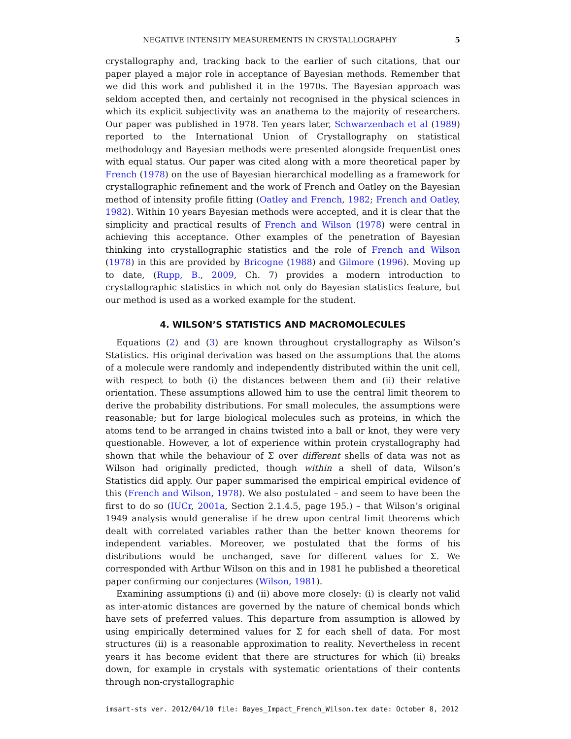NEGATIVE INTENSITY MEASUREMENTS IN CRYSTALLOGRAPHY 5
crystallography and, tracking back to the earlier of such citations, that our paper played a major role in acceptance of Bayesian methods. Remember that we did this work and published it in the 1970s. The Bayesian approach was seldom accepted then, and certainly not recognised in the physical sciences in which its explicit subjectivity was an anathema to the majority of researchers. Our paper was published in 1978. Ten years later, Schwarzenbach et al (1989) reported to the International Union of Crystallography on statistical methodology and Bayesian methods were presented alongside frequentist ones with equal status. Our paper was cited along with a more theoretical paper by French (1978) on the use of Bayesian hierarchical modelling as a framework for crystallographic refinement and the work of French and Oatley on the Bayesian method of intensity profile fitting (Oatley and French, 1982; French and Oatley, 1982). Within 10 years Bayesian methods were accepted, and it is clear that the simplicity and practical results of French and Wilson (1978) were central in achieving this acceptance. Other examples of the penetration of Bayesian thinking into crystallographic statistics and the role of French and Wilson (1978) in this are provided by Bricogne (1988) and Gilmore (1996). Moving up to date, (Rupp, B., 2009, Ch. 7) provides a modern introduction to crystallographic statistics in which not only do Bayesian statistics feature, but our method is used as a worked example for the student.
4. WILSON’S STATISTICS AND MACROMOLECULES
Equations (2) and (3) are known throughout crystallography as Wilson’s Statistics. His original derivation was based on the assumptions that the atoms of a molecule were randomly and independently distributed within the unit cell, with respect to both (i) the distances between them and (ii) their relative orientation. These assumptions allowed him to use the central limit theorem to derive the probability distributions. For small molecules, the assumptions were reasonable; but for large biological molecules such as proteins, in which the atoms tend to be arranged in chains twisted into a ball or knot, they were very questionable. However, a lot of experience within protein crystallography had shown that while the behaviour of Σ over different shells of data was not as Wilson had originally predicted, though within a shell of data, Wilson’s Statistics did apply. Our paper summarised the empirical empirical evidence of this (French and Wilson, 1978). We also postulated – and seem to have been the first to do so (IUCr, 2001a, Section 2.1.4.5, page 195.) – that Wilson’s original 1949 analysis would generalise if he drew upon central limit theorems which dealt with correlated variables rather than the better known theorems for independent variables. Moreover, we postulated that the forms of his distributions would be unchanged, save for different values for Σ. We corresponded with Arthur Wilson on this and in 1981 he published a theoretical paper confirming our conjectures (Wilson, 1981).
Examining assumptions (i) and (ii) above more closely: (i) is clearly not valid as inter-atomic distances are governed by the nature of chemical bonds which have sets of preferred values. This departure from assumption is allowed by using empirically determined values for Σ for each shell of data. For most structures (ii) is a reasonable approximation to reality. Nevertheless in recent years it has become evident that there are structures for which (ii) breaks down, for example in crystals with systematic orientations of their contents through non-crystallographic
imsart-sts ver. 2012/04/10 file: Bayes_Impact_French_Wilson.tex date: October 8, 2012